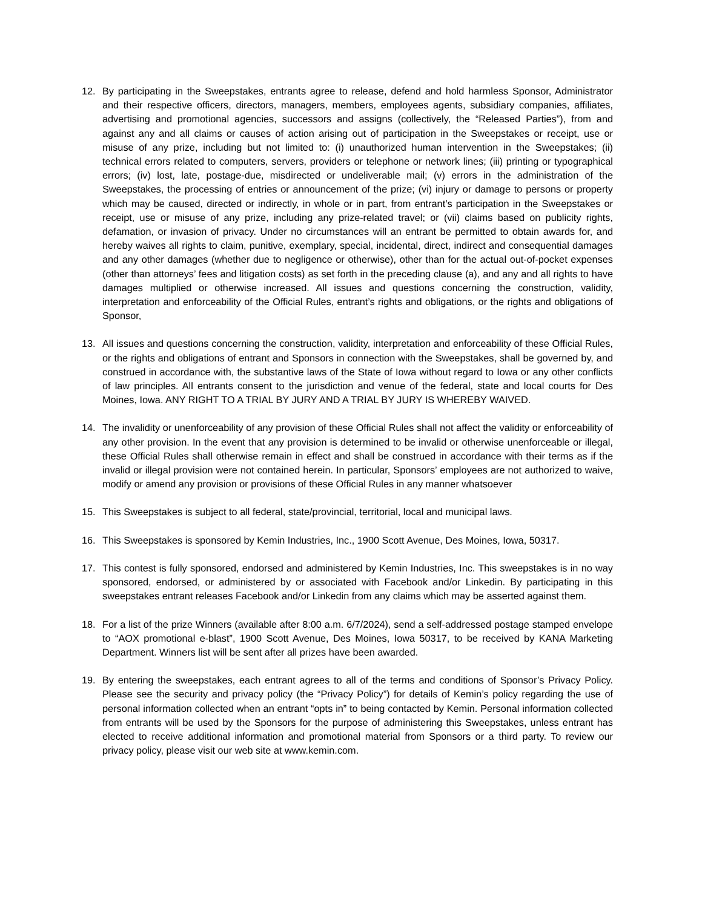12. By participating in the Sweepstakes, entrants agree to release, defend and hold harmless Sponsor, Administrator and their respective officers, directors, managers, members, employees agents, subsidiary companies, affiliates, advertising and promotional agencies, successors and assigns (collectively, the “Released Parties”), from and against any and all claims or causes of action arising out of participation in the Sweepstakes or receipt, use or misuse of any prize, including but not limited to: (i) unauthorized human intervention in the Sweepstakes; (ii) technical errors related to computers, servers, providers or telephone or network lines; (iii) printing or typographical errors; (iv) lost, late, postage-due, misdirected or undeliverable mail; (v) errors in the administration of the Sweepstakes, the processing of entries or announcement of the prize; (vi) injury or damage to persons or property which may be caused, directed or indirectly, in whole or in part, from entrant’s participation in the Sweepstakes or receipt, use or misuse of any prize, including any prize-related travel; or (vii) claims based on publicity rights, defamation, or invasion of privacy. Under no circumstances will an entrant be permitted to obtain awards for, and hereby waives all rights to claim, punitive, exemplary, special, incidental, direct, indirect and consequential damages and any other damages (whether due to negligence or otherwise), other than for the actual out-of-pocket expenses (other than attorneys’ fees and litigation costs) as set forth in the preceding clause (a), and any and all rights to have damages multiplied or otherwise increased. All issues and questions concerning the construction, validity, interpretation and enforceability of the Official Rules, entrant’s rights and obligations, or the rights and obligations of Sponsor,
13. All issues and questions concerning the construction, validity, interpretation and enforceability of these Official Rules, or the rights and obligations of entrant and Sponsors in connection with the Sweepstakes, shall be governed by, and construed in accordance with, the substantive laws of the State of Iowa without regard to Iowa or any other conflicts of law principles. All entrants consent to the jurisdiction and venue of the federal, state and local courts for Des Moines, Iowa. ANY RIGHT TO A TRIAL BY JURY AND A TRIAL BY JURY IS WHEREBY WAIVED.
14. The invalidity or unenforceability of any provision of these Official Rules shall not affect the validity or enforceability of any other provision. In the event that any provision is determined to be invalid or otherwise unenforceable or illegal, these Official Rules shall otherwise remain in effect and shall be construed in accordance with their terms as if the invalid or illegal provision were not contained herein. In particular, Sponsors’ employees are not authorized to waive, modify or amend any provision or provisions of these Official Rules in any manner whatsoever
15. This Sweepstakes is subject to all federal, state/provincial, territorial, local and municipal laws.
16. This Sweepstakes is sponsored by Kemin Industries, Inc., 1900 Scott Avenue, Des Moines, Iowa, 50317.
17. This contest is fully sponsored, endorsed and administered by Kemin Industries, Inc. This sweepstakes is in no way sponsored, endorsed, or administered by or associated with Facebook and/or Linkedin. By participating in this sweepstakes entrant releases Facebook and/or Linkedin from any claims which may be asserted against them.
18. For a list of the prize Winners (available after 8:00 a.m. 6/7/2024), send a self-addressed postage stamped envelope to “AOX promotional e-blast”, 1900 Scott Avenue, Des Moines, Iowa 50317, to be received by KANA Marketing Department. Winners list will be sent after all prizes have been awarded.
19. By entering the sweepstakes, each entrant agrees to all of the terms and conditions of Sponsor’s Privacy Policy. Please see the security and privacy policy (the “Privacy Policy”) for details of Kemin’s policy regarding the use of personal information collected when an entrant “opts in” to being contacted by Kemin. Personal information collected from entrants will be used by the Sponsors for the purpose of administering this Sweepstakes, unless entrant has elected to receive additional information and promotional material from Sponsors or a third party. To review our privacy policy, please visit our web site at www.kemin.com.